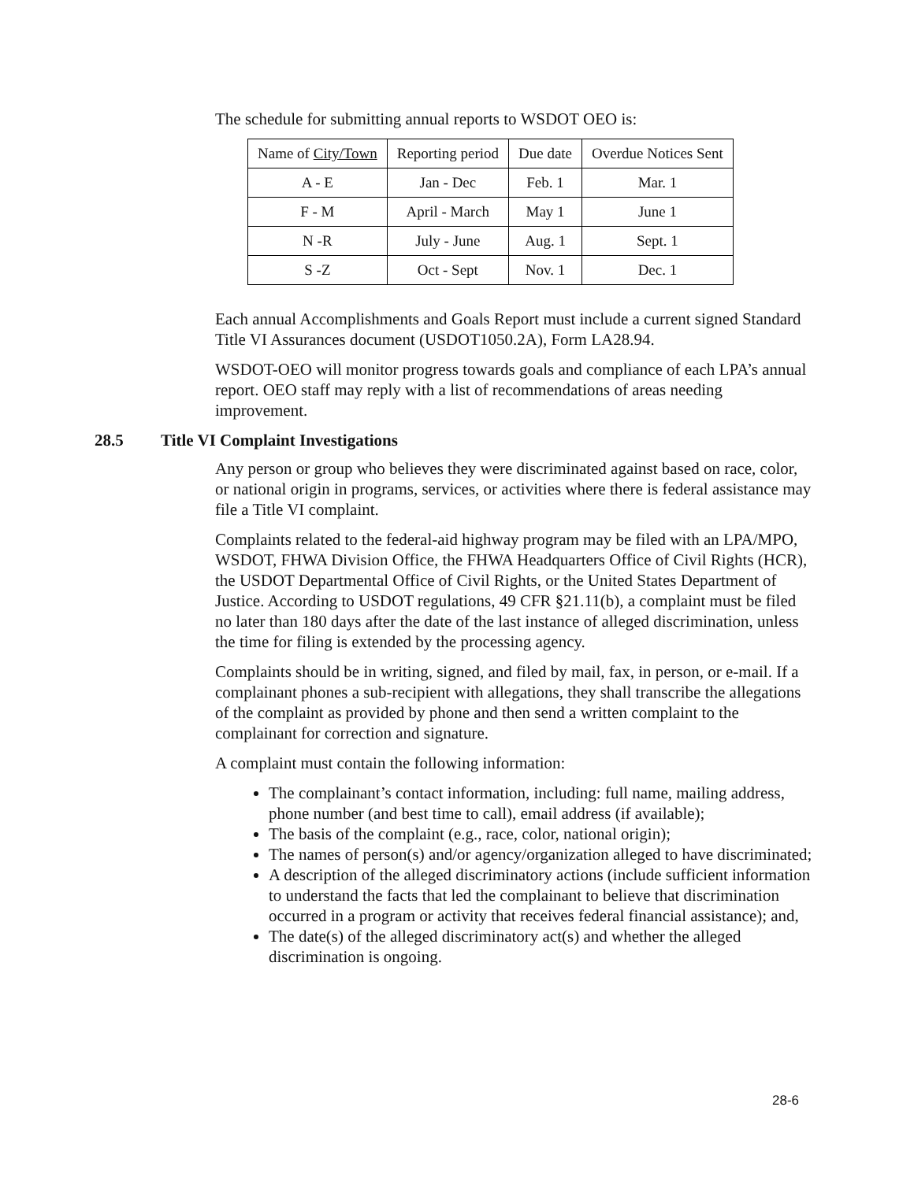The schedule for submitting annual reports to WSDOT OEO is:
| Name of City/Town | Reporting period | Due date | Overdue Notices Sent |
| A - E | Jan - Dec | Feb. 1 | Mar. 1 |
| F - M | April - March | May 1 | June 1 |
| N -R | July - June | Aug. 1 | Sept. 1 |
| S -Z | Oct - Sept | Nov. 1 | Dec. 1 |
Each annual Accomplishments and Goals Report must include a current signed Standard Title VI Assurances document (USDOT1050.2A), Form LA28.94.
WSDOT-OEO will monitor progress towards goals and compliance of each LPA’s annual report. OEO staff may reply with a list of recommendations of areas needing improvement.
28.5 Title VI Complaint Investigations
Any person or group who believes they were discriminated against based on race, color, or national origin in programs, services, or activities where there is federal assistance may file a Title VI complaint.
Complaints related to the federal-aid highway program may be filed with an LPA/MPO, WSDOT, FHWA Division Office, the FHWA Headquarters Office of Civil Rights (HCR), the USDOT Departmental Office of Civil Rights, or the United States Department of Justice. According to USDOT regulations, 49 CFR §21.11(b), a complaint must be filed no later than 180 days after the date of the last instance of alleged discrimination, unless the time for filing is extended by the processing agency.
Complaints should be in writing, signed, and filed by mail, fax, in person, or e-mail. If a complainant phones a sub-recipient with allegations, they shall transcribe the allegations of the complaint as provided by phone and then send a written complaint to the complainant for correction and signature.
A complaint must contain the following information:
The complainant’s contact information, including: full name, mailing address, phone number (and best time to call), email address (if available);
The basis of the complaint (e.g., race, color, national origin);
The names of person(s) and/or agency/organization alleged to have discriminated;
A description of the alleged discriminatory actions (include sufficient information to understand the facts that led the complainant to believe that discrimination occurred in a program or activity that receives federal financial assistance); and,
The date(s) of the alleged discriminatory act(s) and whether the alleged discrimination is ongoing.
28-6